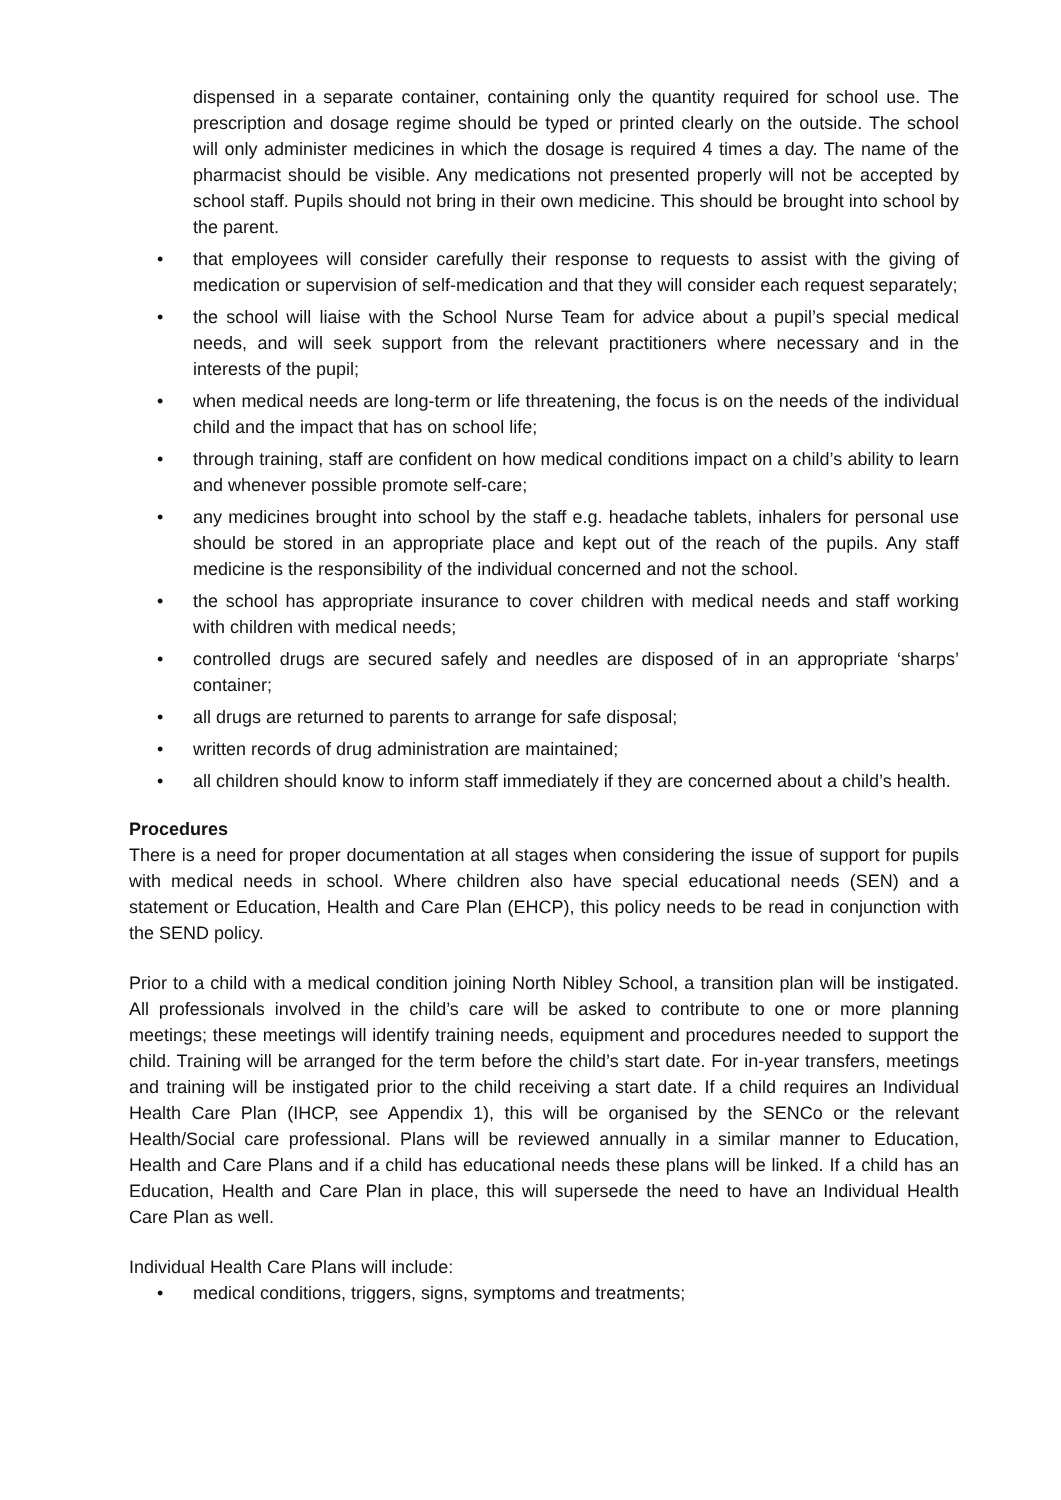dispensed in a separate container, containing only the quantity required for school use. The prescription and dosage regime should be typed or printed clearly on the outside. The school will only administer medicines in which the dosage is required 4 times a day. The name of the pharmacist should be visible. Any medications not presented properly will not be accepted by school staff. Pupils should not bring in their own medicine. This should be brought into school by the parent.
• that employees will consider carefully their response to requests to assist with the giving of medication or supervision of self-medication and that they will consider each request separately;
• the school will liaise with the School Nurse Team for advice about a pupil’s special medical needs, and will seek support from the relevant practitioners where necessary and in the interests of the pupil;
• when medical needs are long-term or life threatening, the focus is on the needs of the individual child and the impact that has on school life;
• through training, staff are confident on how medical conditions impact on a child’s ability to learn and whenever possible promote self-care;
• any medicines brought into school by the staff e.g. headache tablets, inhalers for personal use should be stored in an appropriate place and kept out of the reach of the pupils. Any staff medicine is the responsibility of the individual concerned and not the school.
• the school has appropriate insurance to cover children with medical needs and staff working with children with medical needs;
• controlled drugs are secured safely and needles are disposed of in an appropriate ‘sharps’ container;
• all drugs are returned to parents to arrange for safe disposal;
• written records of drug administration are maintained;
• all children should know to inform staff immediately if they are concerned about a child’s health.
Procedures
There is a need for proper documentation at all stages when considering the issue of support for pupils with medical needs in school. Where children also have special educational needs (SEN) and a statement or Education, Health and Care Plan (EHCP), this policy needs to be read in conjunction with the SEND policy.
Prior to a child with a medical condition joining North Nibley School, a transition plan will be instigated. All professionals involved in the child’s care will be asked to contribute to one or more planning meetings; these meetings will identify training needs, equipment and procedures needed to support the child. Training will be arranged for the term before the child’s start date. For in-year transfers, meetings and training will be instigated prior to the child receiving a start date. If a child requires an Individual Health Care Plan (IHCP, see Appendix 1), this will be organised by the SENCo or the relevant Health/Social care professional. Plans will be reviewed annually in a similar manner to Education, Health and Care Plans and if a child has educational needs these plans will be linked. If a child has an Education, Health and Care Plan in place, this will supersede the need to have an Individual Health Care Plan as well.
Individual Health Care Plans will include:
• medical conditions, triggers, signs, symptoms and treatments;